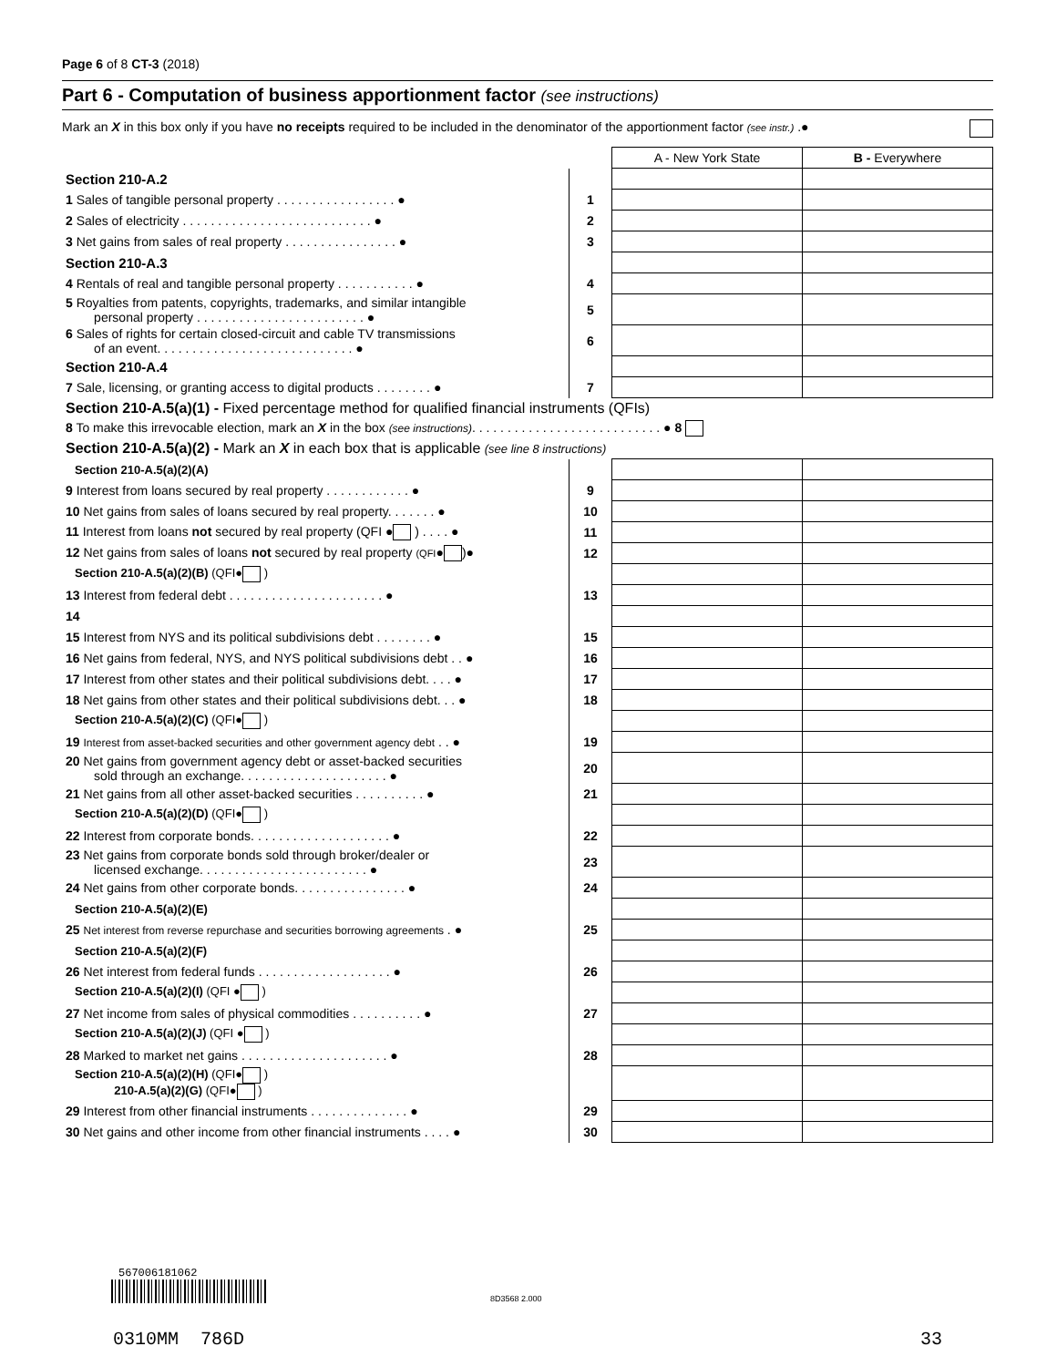Page 6 of 8 CT-3 (2018)
Part 6 - Computation of business apportionment factor (see instructions)
Mark an X in this box only if you have no receipts required to be included in the denominator of the apportionment factor (see instr.) .●
| | | A - New York State | B - Everywhere |
| Section 210-A.2 | | | |
| 1 Sales of tangible personal property . . . . . . . . . . . . . . . . . ● | 1 | | |
| 2 Sales of electricity . . . . . . . . . . . . . . . . . . . . . . . . . . . ● | 2 | | |
| 3 Net gains from sales of real property . . . . . . . . . . . . . . . . ● | 3 | | |
| Section 210-A.3 | | | |
| 4 Rentals of real and tangible personal property . . . . . . . . . . . ● | 4 | | |
| 5 Royalties from patents, copyrights, trademarks, and similar intangible personal property . . . . . . . . . . . . . . . . . . . . . . . . ● | 5 | | |
| 6 Sales of rights for certain closed-circuit and cable TV transmissions of an event. . . . . . . . . . . . . . . . . . . . . . . . . . . . ● | 6 | | |
| Section 210-A.4 | | | |
| 7 Sale, licensing, or granting access to digital products . . . . . . . . ● | 7 | | |
| Section 210-A.5(a)(1) - Fixed percentage method for qualified financial instruments (QFIs) | | | |
| 8 To make this irrevocable election, mark an X in the box (see instructions) . . . . . . . . . . . . . . . . . . . . . . . . . . . ● 8 | | | |
| Section 210-A.5(a)(2) - Mark an X in each box that is applicable (see line 8 instructions) | | | |
| Section 210-A.5(a)(2)(A) | | | |
| 9 Interest from loans secured by real property . . . . . . . . . . . . ● | 9 | | |
| 10 Net gains from sales of loans secured by real property. . . . . . . ● | 10 | | |
| 11 Interest from loans not secured by real property (QFI ● ) . . . . ● | 11 | | |
| 12 Net gains from sales of loans not secured by real property (QFI ● )● | 12 | | |
| Section 210-A.5(a)(2)(B) (QFI● ) | | | |
| 13 Interest from federal debt . . . . . . . . . . . . . . . . . . . . . . ● | 13 | | |
| 14 | | | |
| 15 Interest from NYS and its political subdivisions debt . . . . . . . . ● | 15 | | |
| 16 Net gains from federal, NYS, and NYS political subdivisions debt . . ● | 16 | | |
| 17 Interest from other states and their political subdivisions debt. . . . ● | 17 | | |
| 18 Net gains from other states and their political subdivisions debt. . . ● | 18 | | |
| Section 210-A.5(a)(2)(C) (QFI● ) | | | |
| 19 Interest from asset-backed securities and other government agency debt . . ● | 19 | | |
| 20 Net gains from government agency debt or asset-backed securities sold through an exchange. . . . . . . . . . . . . . . . . . . . . ● | 20 | | |
| 21 Net gains from all other asset-backed securities . . . . . . . . . . ● | 21 | | |
| Section 210-A.5(a)(2)(D) (QFI● ) | | | |
| 22 Interest from corporate bonds. . . . . . . . . . . . . . . . . . . . ● | 22 | | |
| 23 Net gains from corporate bonds sold through broker/dealer or licensed exchange. . . . . . . . . . . . . . . . . . . . . . . . ● | 23 | | |
| 24 Net gains from other corporate bonds. . . . . . . . . . . . . . . . ● | 24 | | |
| Section 210-A.5(a)(2)(E) | | | |
| 25 Net interest from reverse repurchase and securities borrowing agreements . ● | 25 | | |
| Section 210-A.5(a)(2)(F) | | | |
| 26 Net interest from federal funds . . . . . . . . . . . . . . . . . . . ● | 26 | | |
| Section 210-A.5(a)(2)(I) (QFI ● ) | | | |
| 27 Net income from sales of physical commodities . . . . . . . . . . ● | 27 | | |
| Section 210-A.5(a)(2)(J) (QFI ● ) | | | |
| 28 Marked to market net gains . . . . . . . . . . . . . . . . . . . . . ● | 28 | | |
| Section 210-A.5(a)(2)(H) (QFI● ) 210-A.5(a)(2)(G) (QFI● ) | | | |
| 29 Interest from other financial instruments . . . . . . . . . . . . . . ● | 29 | | |
| 30 Net gains and other income from other financial instruments . . . . ● | 30 | | |
567006181062
0310MM 786D 33
8D3568 2.000